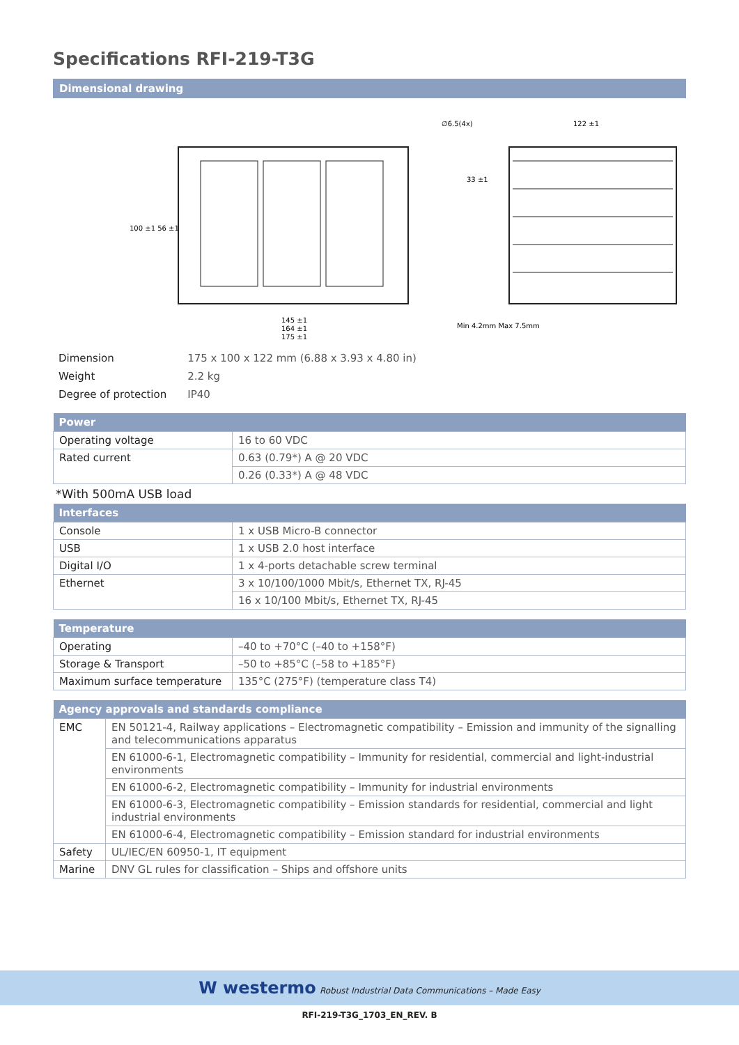Specifications RFI-219-T3G
Dimensional drawing
145 ±1
164 ±1
175 ±1
∅6.5(4x)
122 ±1
100 ±1 56 ±1
33 ±1
Min 4.2mm Max 7.5mm
| Dimension | 175 x 100 x 122 mm (6.88 x 3.93 x 4.80 in) |
| Weight | 2.2 kg |
| Degree of protection | IP40 |
| Power | |
| --- | --- |
| Operating voltage | 16 to 60 VDC |
| Rated current | 0.63 (0.79*) A @ 20 VDC |
| | 0.26 (0.33*) A @ 48 VDC |
*With 500mA USB load
| Interfaces | |
| --- | --- |
| Console | 1 x USB Micro-B connector |
| USB | 1 x USB 2.0 host interface |
| Digital I/O | 1 x 4-ports detachable screw terminal |
| Ethernet | 3 x 10/100/1000 Mbit/s, Ethernet TX, RJ-45 |
| | 16 x 10/100 Mbit/s, Ethernet TX, RJ-45 |
| Temperature | |
| --- | --- |
| Operating | –40 to +70°C (–40 to +158°F) |
| Storage & Transport | –50 to +85°C (–58 to +185°F) |
| Maximum surface temperature | 135°C (275°F) (temperature class T4) |
| Agency approvals and standards compliance | |
| --- | --- |
| EMC | EN 50121-4, Railway applications – Electromagnetic compatibility – Emission and immunity of the signalling and telecommunications apparatus |
| | EN 61000-6-1, Electromagnetic compatibility – Immunity for residential, commercial and light-industrial environments |
| | EN 61000-6-2, Electromagnetic compatibility – Immunity for industrial environments |
| | EN 61000-6-3, Electromagnetic compatibility – Emission standards for residential, commercial and light industrial environments |
| | EN 61000-6-4, Electromagnetic compatibility – Emission standard for industrial environments |
| Safety | UL/IEC/EN 60950-1, IT equipment |
| Marine | DNV GL rules for classification – Ships and offshore units |
W westermo Robust Industrial Data Communications – Made Easy
RFI-219-T3G_1703_EN_REV. B